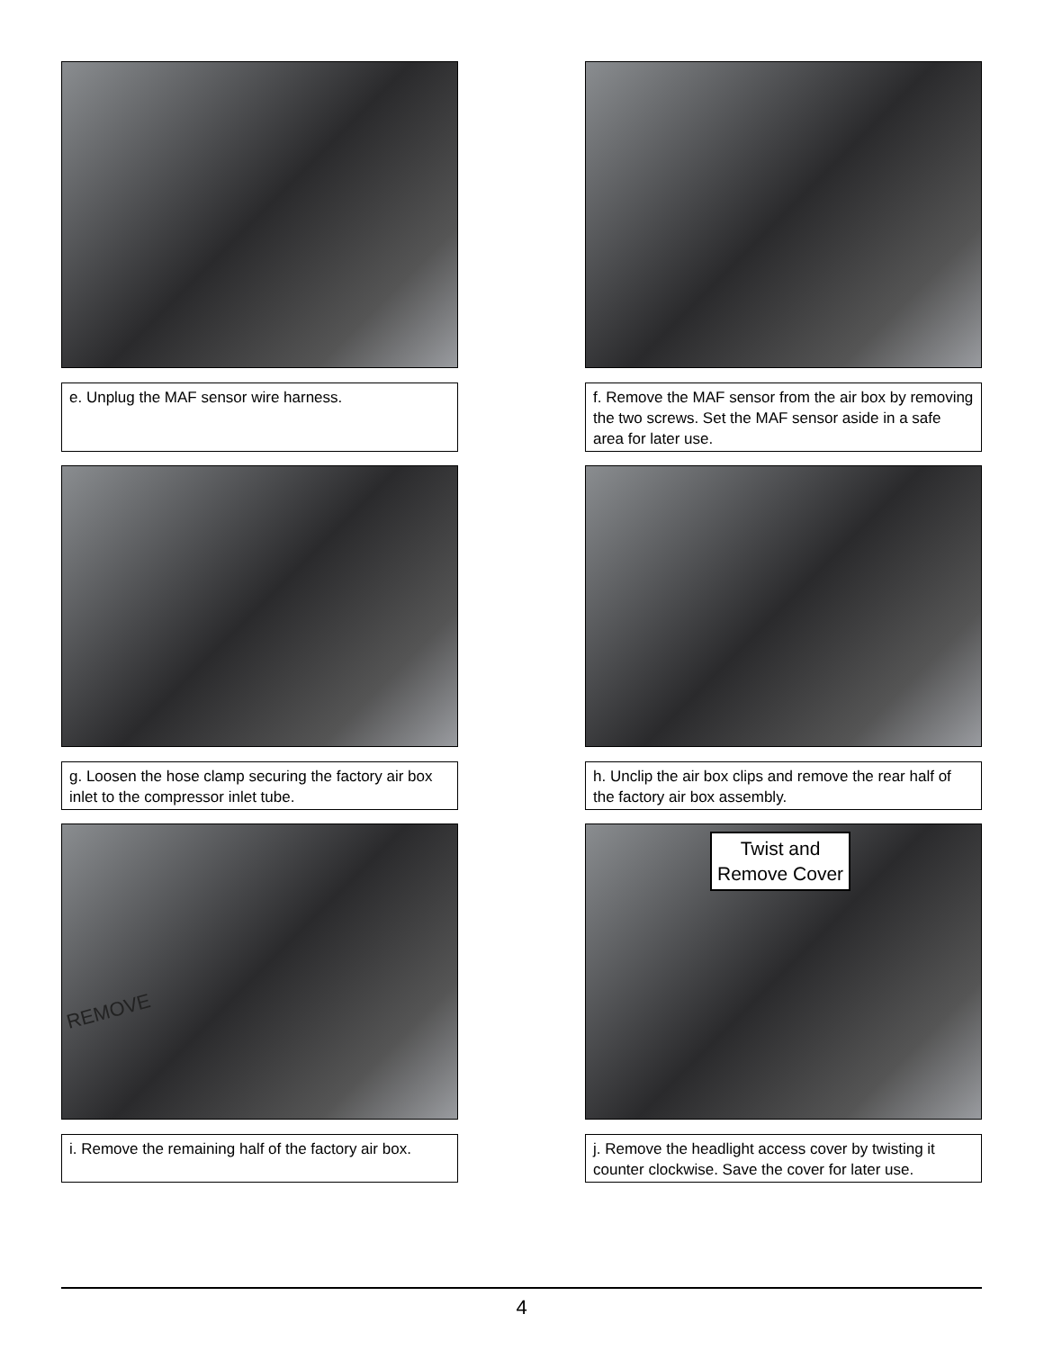e. Unplug the MAF sensor wire harness.
f. Remove the MAF sensor from the air box by removing the two screws. Set the MAF sensor aside in a safe area for later use.
g. Loosen the hose clamp securing the factory air box inlet to the compressor inlet tube.
h. Unclip the air box clips and remove the rear half of the factory air box assembly.
REMOVE
i. Remove the remaining half of the factory air box.
Twist and
Remove Cover
j. Remove the headlight access cover by twisting it counter clockwise. Save the cover for later use.
4